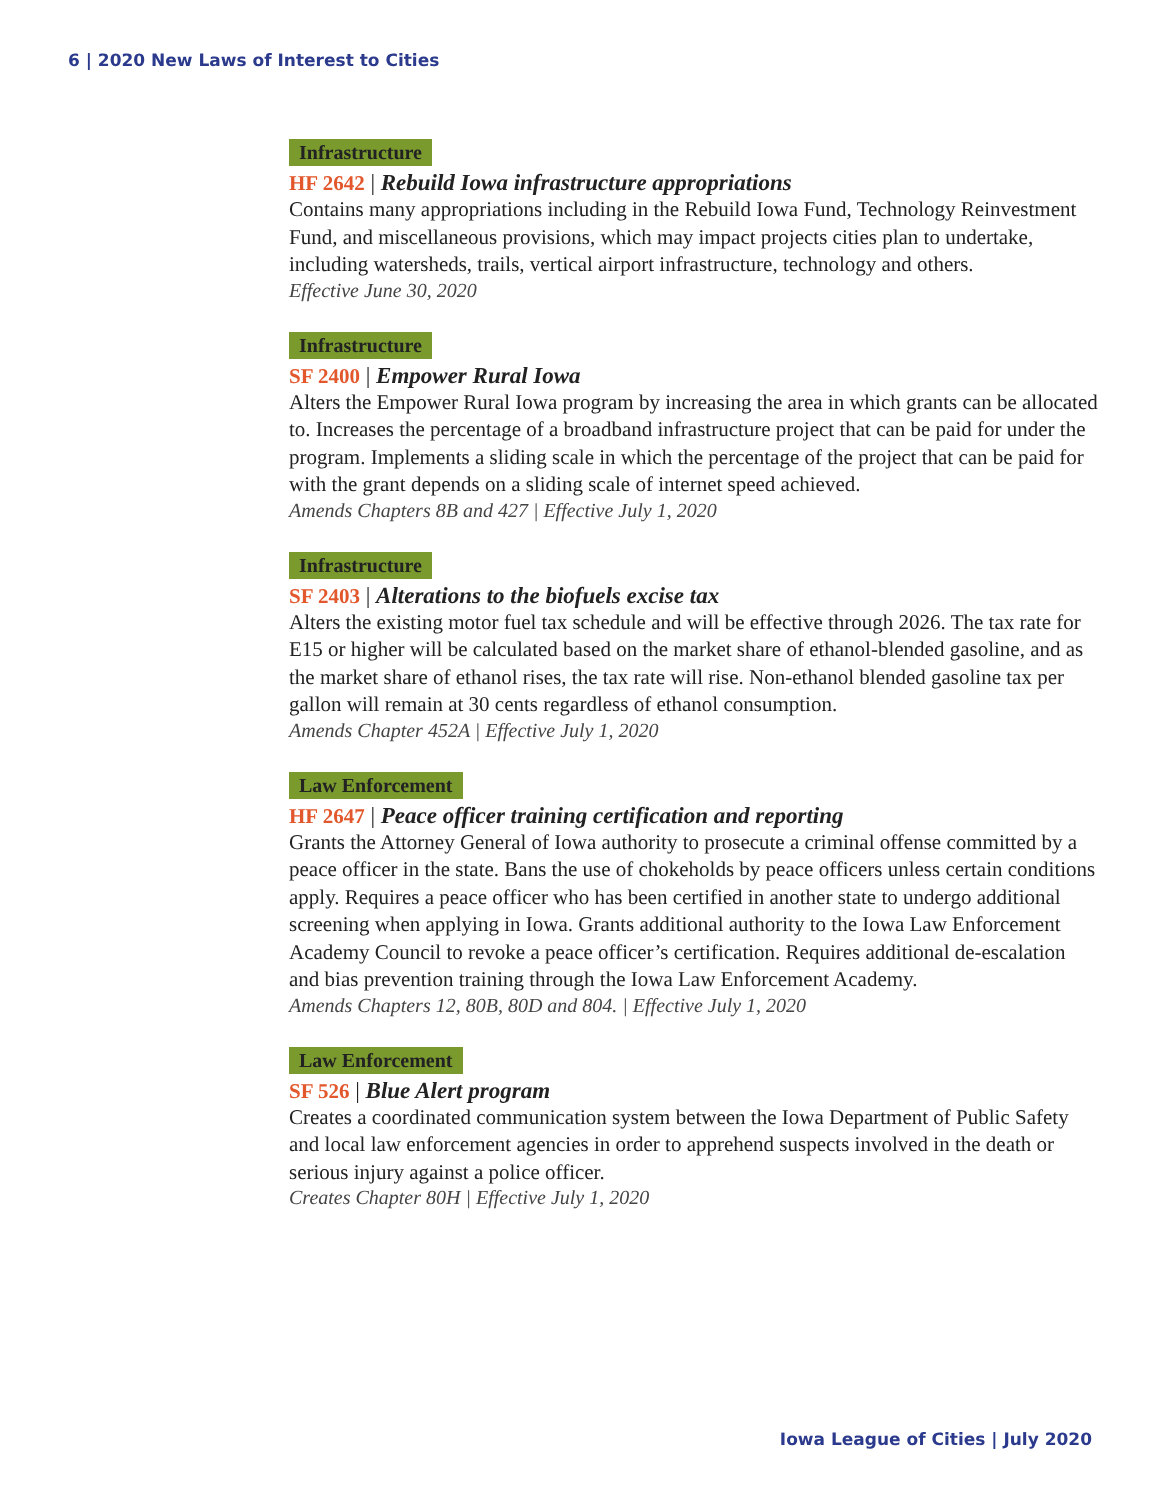6 | 2020 New Laws of Interest to Cities
Infrastructure
HF 2642 | Rebuild Iowa infrastructure appropriations
Contains many appropriations including in the Rebuild Iowa Fund, Technology Reinvestment Fund, and miscellaneous provisions, which may impact projects cities plan to undertake, including watersheds, trails, vertical airport infrastructure, technology and others.
Effective June 30, 2020
Infrastructure
SF 2400 | Empower Rural Iowa
Alters the Empower Rural Iowa program by increasing the area in which grants can be allocated to. Increases the percentage of a broadband infrastructure project that can be paid for under the program. Implements a sliding scale in which the percentage of the project that can be paid for with the grant depends on a sliding scale of internet speed achieved.
Amends Chapters 8B and 427 | Effective July 1, 2020
Infrastructure
SF 2403 | Alterations to the biofuels excise tax
Alters the existing motor fuel tax schedule and will be effective through 2026. The tax rate for E15 or higher will be calculated based on the market share of ethanol-blended gasoline, and as the market share of ethanol rises, the tax rate will rise. Non-ethanol blended gasoline tax per gallon will remain at 30 cents regardless of ethanol consumption.
Amends Chapter 452A | Effective July 1, 2020
Law Enforcement
HF 2647 | Peace officer training certification and reporting
Grants the Attorney General of Iowa authority to prosecute a criminal offense committed by a peace officer in the state. Bans the use of chokeholds by peace officers unless certain conditions apply. Requires a peace officer who has been certified in another state to undergo additional screening when applying in Iowa. Grants additional authority to the Iowa Law Enforcement Academy Council to revoke a peace officer’s certification. Requires additional de-escalation and bias prevention training through the Iowa Law Enforcement Academy.
Amends Chapters 12, 80B, 80D and 804. | Effective July 1, 2020
Law Enforcement
SF 526 | Blue Alert program
Creates a coordinated communication system between the Iowa Department of Public Safety and local law enforcement agencies in order to apprehend suspects involved in the death or serious injury against a police officer.
Creates Chapter 80H | Effective July 1, 2020
Iowa League of Cities | July 2020